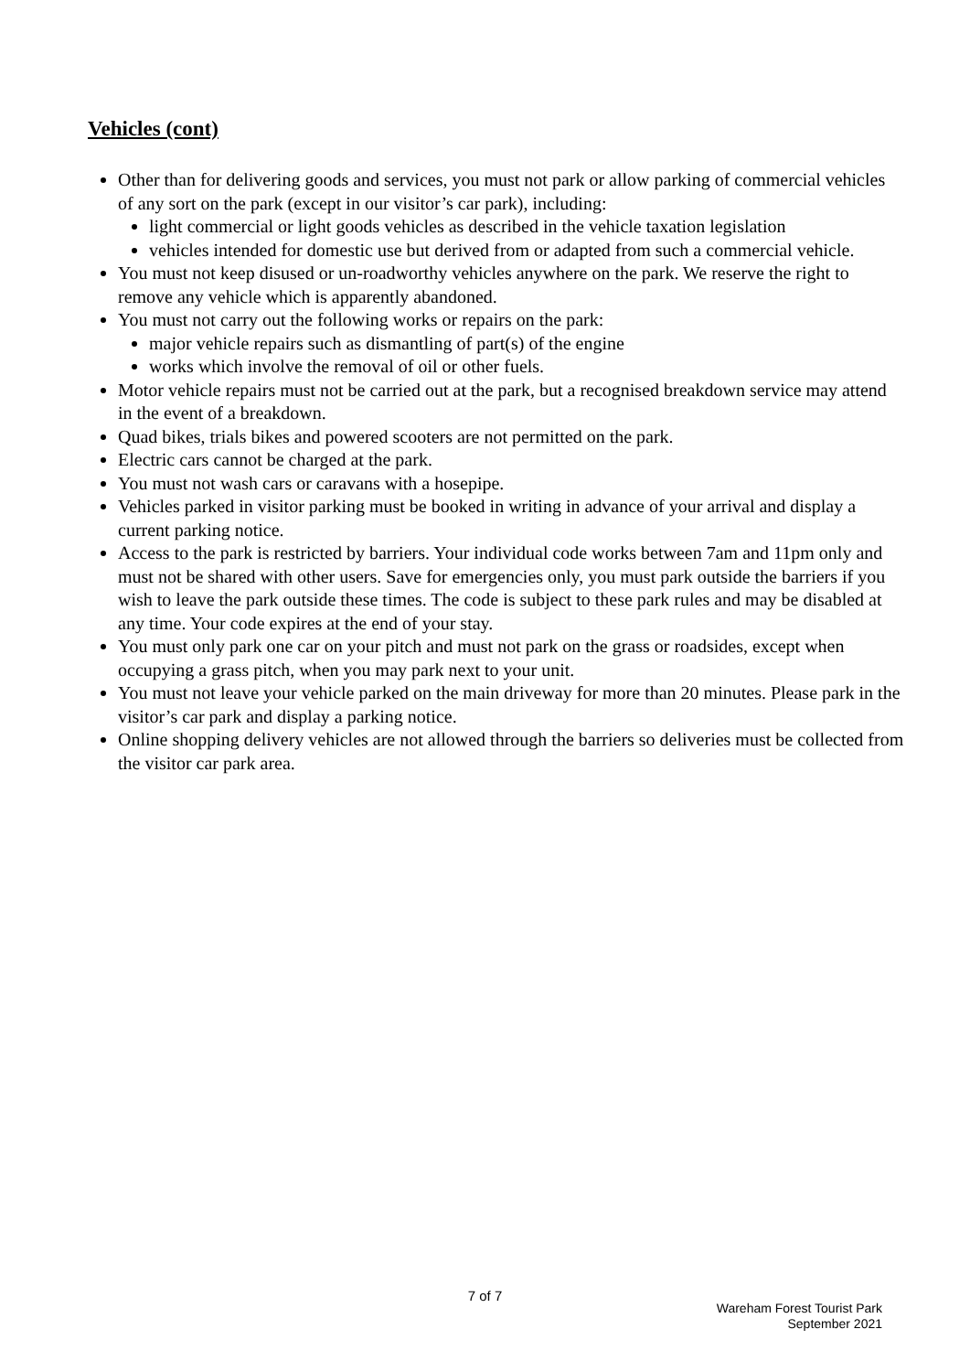Vehicles (cont)
Other than for delivering goods and services, you must not park or allow parking of commercial vehicles of any sort on the park (except in our visitor’s car park), including:
light commercial or light goods vehicles as described in the vehicle taxation legislation
vehicles intended for domestic use but derived from or adapted from such a commercial vehicle.
You must not keep disused or un-roadworthy vehicles anywhere on the park. We reserve the right to remove any vehicle which is apparently abandoned.
You must not carry out the following works or repairs on the park:
major vehicle repairs such as dismantling of part(s) of the engine
works which involve the removal of oil or other fuels.
Motor vehicle repairs must not be carried out at the park, but a recognised breakdown service may attend in the event of a breakdown.
Quad bikes, trials bikes and powered scooters are not permitted on the park.
Electric cars cannot be charged at the park.
You must not wash cars or caravans with a hosepipe.
Vehicles parked in visitor parking must be booked in writing in advance of your arrival and display a current parking notice.
Access to the park is restricted by barriers. Your individual code works between 7am and 11pm only and must not be shared with other users. Save for emergencies only, you must park outside the barriers if you wish to leave the park outside these times. The code is subject to these park rules and may be disabled at any time. Your code expires at the end of your stay.
You must only park one car on your pitch and must not park on the grass or roadsides, except when occupying a grass pitch, when you may park next to your unit.
You must not leave your vehicle parked on the main driveway for more than 20 minutes. Please park in the visitor’s car park and display a parking notice.
Online shopping delivery vehicles are not allowed through the barriers so deliveries must be collected from the visitor car park area.
7 of 7
Wareham Forest Tourist Park
September 2021